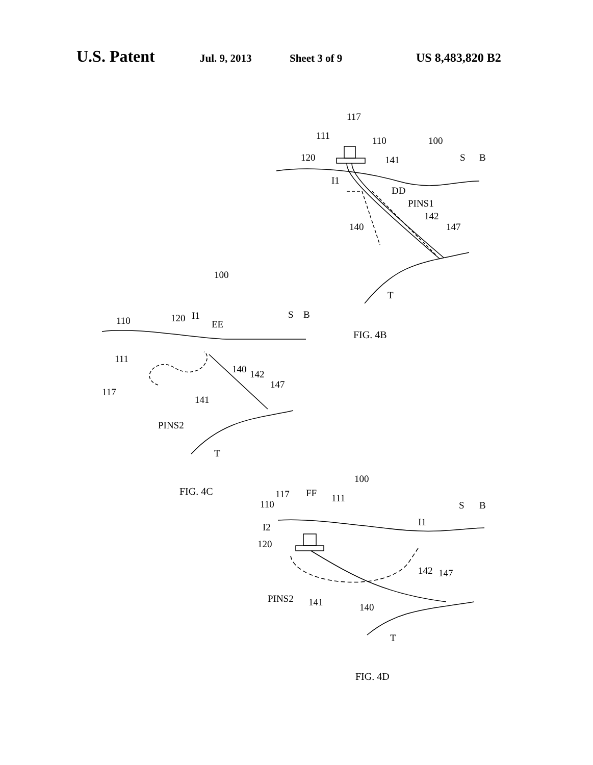U.S. Patent Jul. 9, 2013 Sheet 3 of 9 US 8,483,820 B2
117
111
110
100
120
141
S
B
I1
DD
PINS1
142
140
147
T
FIG. 4B
100
110
120
I1
EE
S
B
111
140
142
147
117
141
PINS2
T
FIG. 4C
100
FF
117
111
110
S
B
I1
I2
120
142
147
PINS2
141
140
T
FIG. 4D